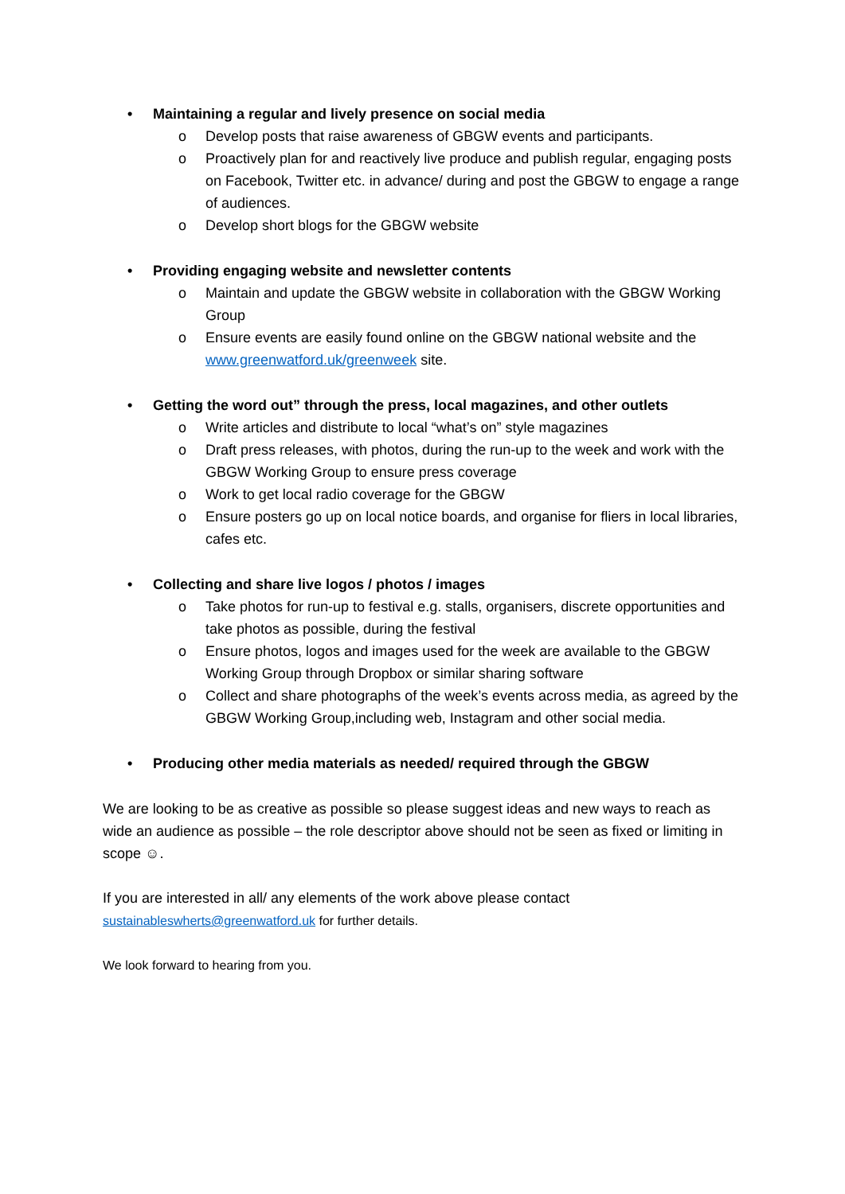• Maintaining a regular and lively presence on social media
o Develop posts that raise awareness of GBGW events and participants.
o Proactively plan for and reactively live produce and publish regular, engaging posts on Facebook, Twitter etc. in advance/ during and post the GBGW to engage a range of audiences.
o Develop short blogs for the GBGW website
• Providing engaging website and newsletter contents
o Maintain and update the GBGW website in collaboration with the GBGW Working Group
o Ensure events are easily found online on the GBGW national website and the www.greenwatford.uk/greenweek site.
• Getting the word out” through the press, local magazines, and other outlets
o Write articles and distribute to local “what’s on” style magazines
o Draft press releases, with photos, during the run-up to the week and work with the GBGW Working Group to ensure press coverage
o Work to get local radio coverage for the GBGW
o Ensure posters go up on local notice boards, and organise for fliers in local libraries, cafes etc.
• Collecting and share live logos / photos / images
o Take photos for run-up to festival e.g. stalls, organisers, discrete opportunities and take photos as possible, during the festival
o Ensure photos, logos and images used for the week are available to the GBGW Working Group through Dropbox or similar sharing software
o Collect and share photographs of the week’s events across media, as agreed by the GBGW Working Group,including web, Instagram and other social media.
• Producing other media materials as needed/ required through the GBGW
We are looking to be as creative as possible so please suggest ideas and new ways to reach as wide an audience as possible – the role descriptor above should not be seen as fixed or limiting in scope ☺.
If you are interested in all/ any elements of the work above please contact
sustainableswherts@greenwatford.uk for further details.
We look forward to hearing from you.